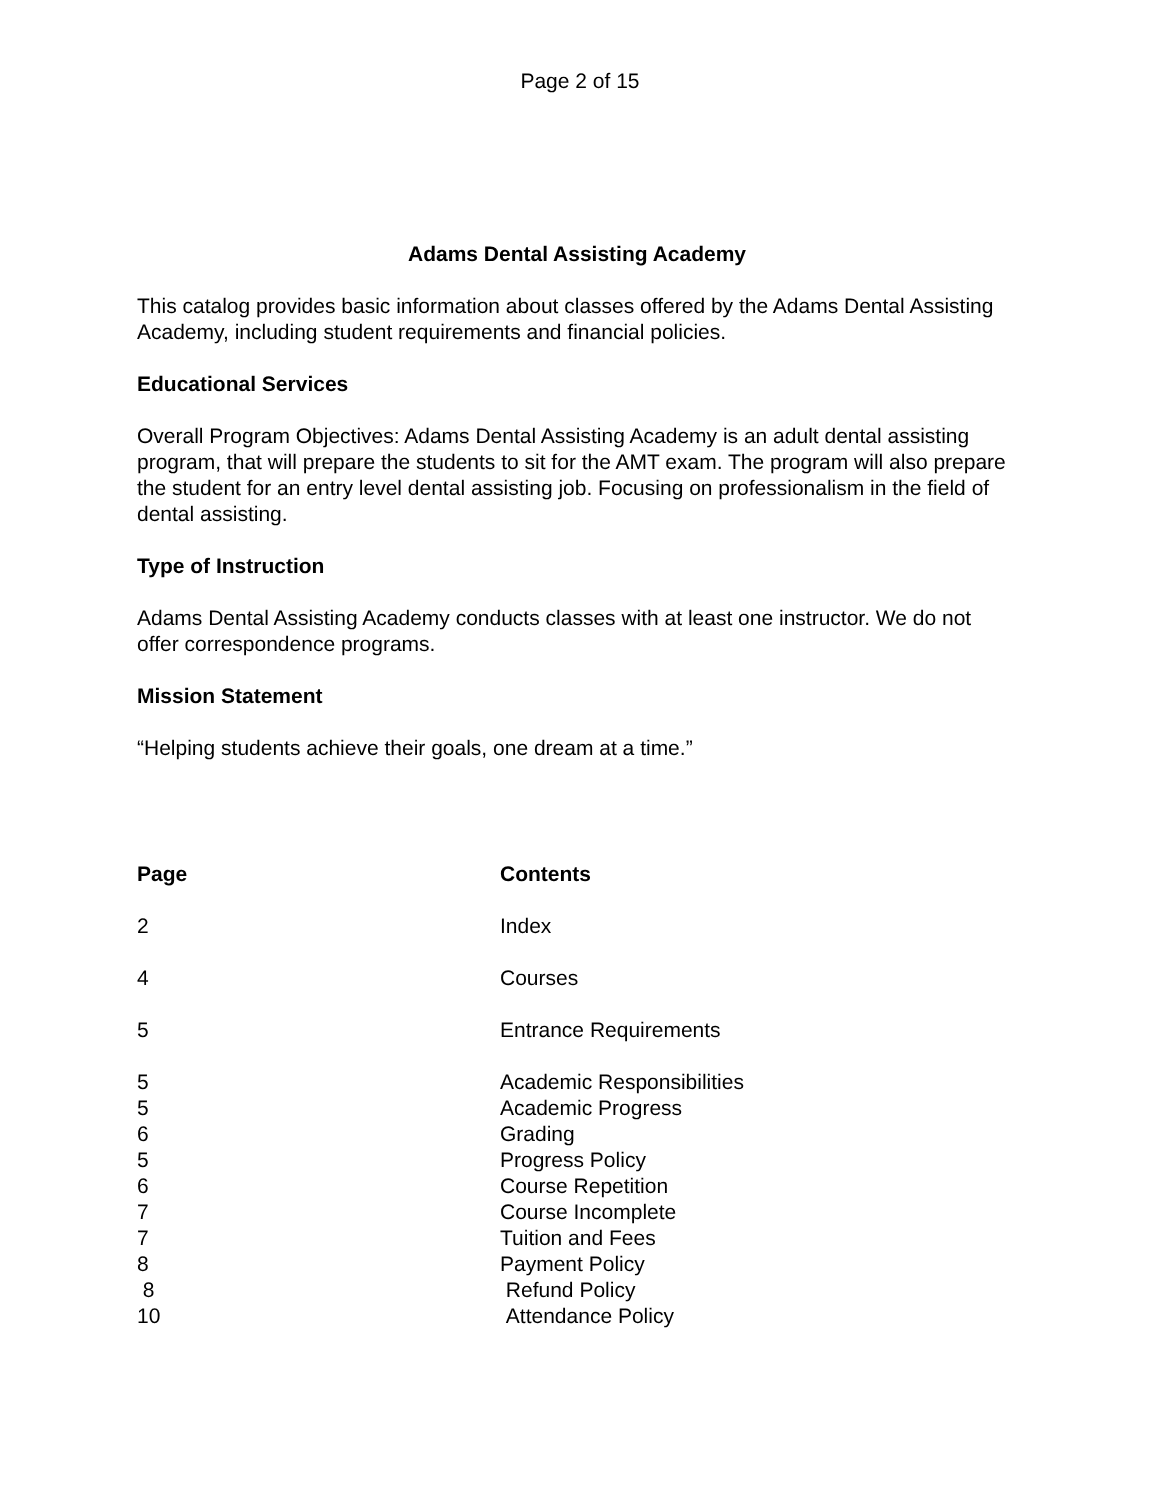Page 2 of 15
Adams Dental Assisting Academy
This catalog provides basic information about classes offered by the Adams Dental Assisting Academy, including student requirements and financial policies.
Educational Services
Overall Program Objectives: Adams Dental Assisting Academy is an adult dental assisting program, that will prepare the students to sit for the AMT exam. The program will also prepare the student for an entry level dental assisting job. Focusing on professionalism in the field of dental assisting.
Type of Instruction
Adams Dental Assisting Academy conducts classes with at least one instructor. We do not offer correspondence programs.
Mission Statement
“Helping students achieve their goals, one dream at a time.”
| Page | Contents |
| --- | --- |
| 2 | Index |
| 4 | Courses |
| 5 | Entrance Requirements |
| 5 | Academic Responsibilities |
| 5 | Academic Progress |
| 6 | Grading |
| 5 | Progress Policy |
| 6 | Course Repetition |
| 7 | Course Incomplete |
| 7 | Tuition and Fees |
| 8 | Payment Policy |
| 8 | Refund Policy |
| 10 | Attendance Policy |